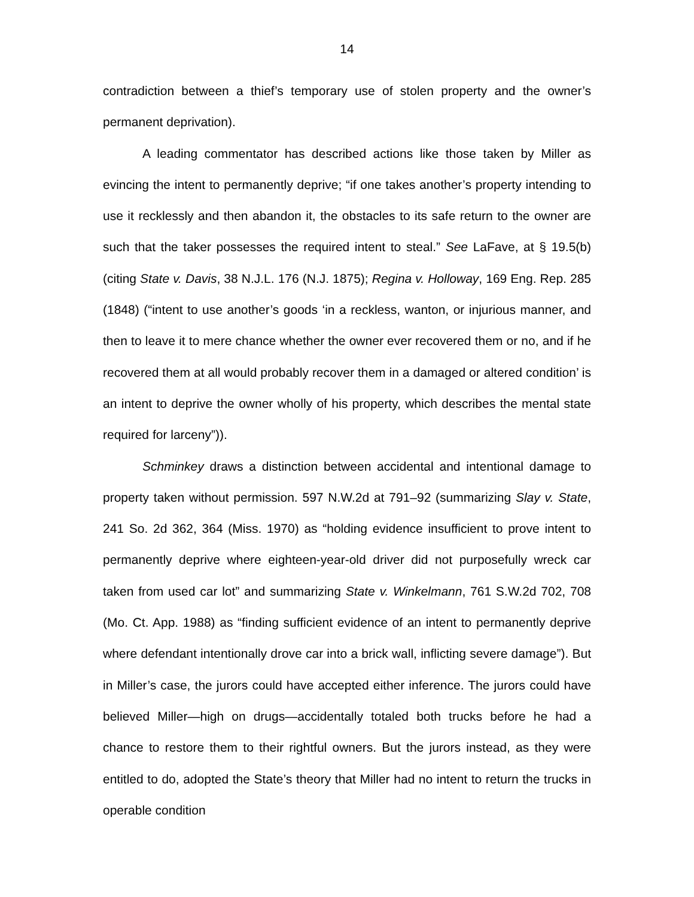14
contradiction between a thief’s temporary use of stolen property and the owner’s permanent deprivation).
A leading commentator has described actions like those taken by Miller as evincing the intent to permanently deprive; “if one takes another’s property intending to use it recklessly and then abandon it, the obstacles to its safe return to the owner are such that the taker possesses the required intent to steal.” See LaFave, at § 19.5(b) (citing State v. Davis, 38 N.J.L. 176 (N.J. 1875); Regina v. Holloway, 169 Eng. Rep. 285 (1848) (“intent to use another’s goods ‘in a reckless, wanton, or injurious manner, and then to leave it to mere chance whether the owner ever recovered them or no, and if he recovered them at all would probably recover them in a damaged or altered condition’ is an intent to deprive the owner wholly of his property, which describes the mental state required for larceny”)).
Schminkey draws a distinction between accidental and intentional damage to property taken without permission. 597 N.W.2d at 791–92 (summarizing Slay v. State, 241 So. 2d 362, 364 (Miss. 1970) as “holding evidence insufficient to prove intent to permanently deprive where eighteen-year-old driver did not purposefully wreck car taken from used car lot” and summarizing State v. Winkelmann, 761 S.W.2d 702, 708 (Mo. Ct. App. 1988) as “finding sufficient evidence of an intent to permanently deprive where defendant intentionally drove car into a brick wall, inflicting severe damage”). But in Miller’s case, the jurors could have accepted either inference. The jurors could have believed Miller—high on drugs—accidentally totaled both trucks before he had a chance to restore them to their rightful owners. But the jurors instead, as they were entitled to do, adopted the State’s theory that Miller had no intent to return the trucks in operable condition